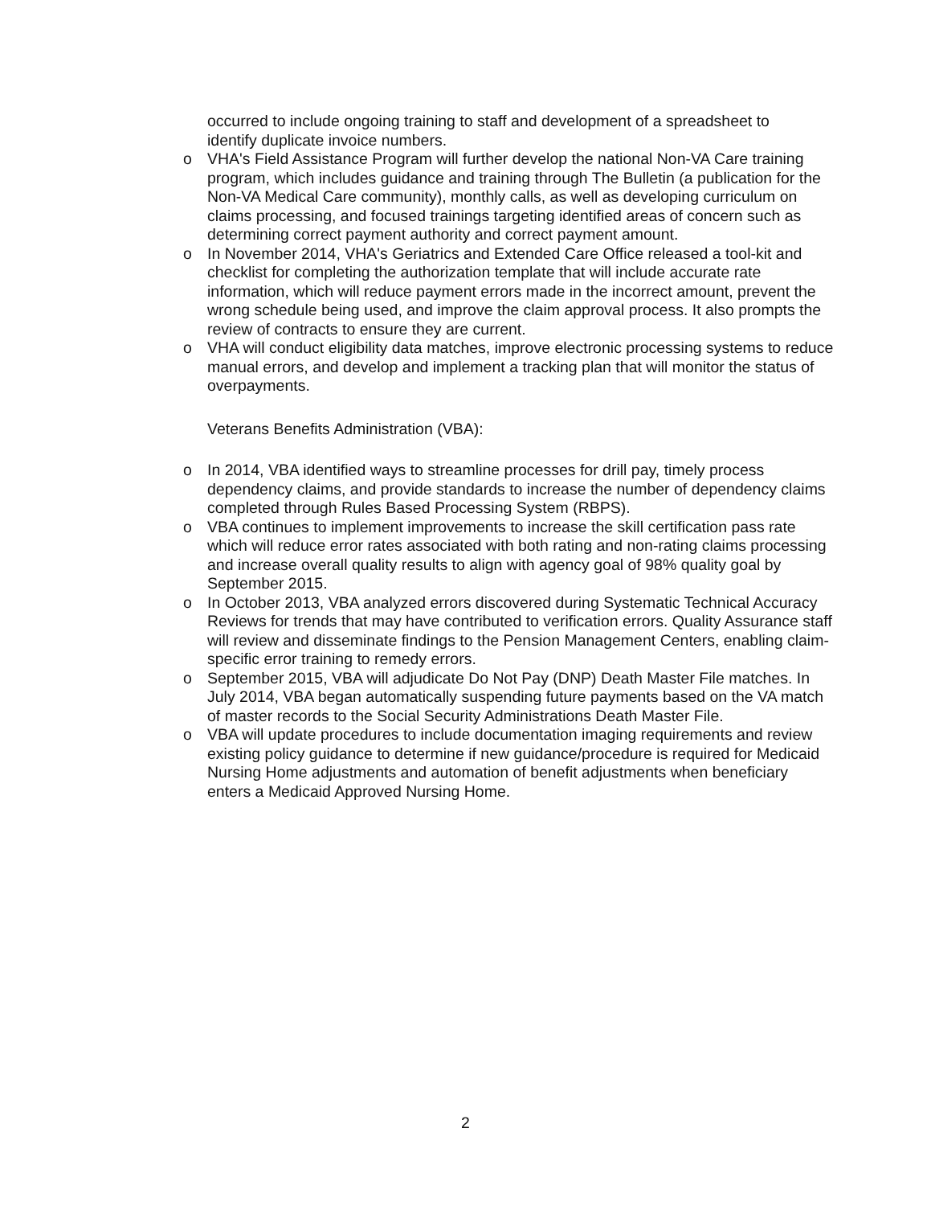occurred to include ongoing training to staff and development of a spreadsheet to identify duplicate invoice numbers.
o VHA's Field Assistance Program will further develop the national Non-VA Care training program, which includes guidance and training through The Bulletin (a publication for the Non-VA Medical Care community), monthly calls, as well as developing curriculum on claims processing, and focused trainings targeting identified areas of concern such as determining correct payment authority and correct payment amount.
o In November 2014, VHA's Geriatrics and Extended Care Office released a tool-kit and checklist for completing the authorization template that will include accurate rate information, which will reduce payment errors made in the incorrect amount, prevent the wrong schedule being used, and improve the claim approval process. It also prompts the review of contracts to ensure they are current.
o VHA will conduct eligibility data matches, improve electronic processing systems to reduce manual errors, and develop and implement a tracking plan that will monitor the status of overpayments.
Veterans Benefits Administration (VBA):
o In 2014, VBA identified ways to streamline processes for drill pay, timely process dependency claims, and provide standards to increase the number of dependency claims completed through Rules Based Processing System (RBPS).
o VBA continues to implement improvements to increase the skill certification pass rate which will reduce error rates associated with both rating and non-rating claims processing and increase overall quality results to align with agency goal of 98% quality goal by September 2015.
o In October 2013, VBA analyzed errors discovered during Systematic Technical Accuracy Reviews for trends that may have contributed to verification errors. Quality Assurance staff will review and disseminate findings to the Pension Management Centers, enabling claim-specific error training to remedy errors.
o September 2015, VBA will adjudicate Do Not Pay (DNP) Death Master File matches. In July 2014, VBA began automatically suspending future payments based on the VA match of master records to the Social Security Administrations Death Master File.
o VBA will update procedures to include documentation imaging requirements and review existing policy guidance to determine if new guidance/procedure is required for Medicaid Nursing Home adjustments and automation of benefit adjustments when beneficiary enters a Medicaid Approved Nursing Home.
2